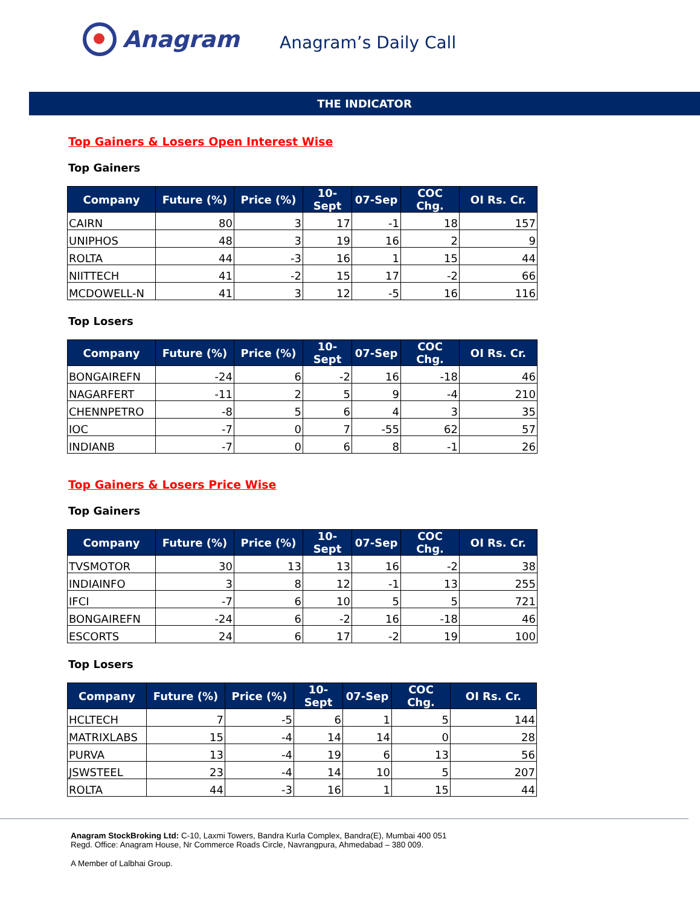Anagram
Anagram’s Daily Call
THE INDICATOR
Top Gainers & Losers Open Interest Wise
Top Gainers
| Company | Future (%) | Price (%) | 10-Sept | 07-Sep | COC Chg. | OI Rs. Cr. |
| --- | --- | --- | --- | --- | --- | --- |
| CAIRN | 80 | 3 | 17 | -1 | 18 | 157 |
| UNIPHOS | 48 | 3 | 19 | 16 | 2 | 9 |
| ROLTA | 44 | -3 | 16 | 1 | 15 | 44 |
| NIITTECH | 41 | -2 | 15 | 17 | -2 | 66 |
| MCDOWELL-N | 41 | 3 | 12 | -5 | 16 | 116 |
Top Losers
| Company | Future (%) | Price (%) | 10-Sept | 07-Sep | COC Chg. | OI Rs. Cr. |
| --- | --- | --- | --- | --- | --- | --- |
| BONGAIREFN | -24 | 6 | -2 | 16 | -18 | 46 |
| NAGARFERT | -11 | 2 | 5 | 9 | -4 | 210 |
| CHENNPETRO | -8 | 5 | 6 | 4 | 3 | 35 |
| IOC | -7 | 0 | 7 | -55 | 62 | 57 |
| INDIANB | -7 | 0 | 6 | 8 | -1 | 26 |
Top Gainers & Losers Price Wise
Top Gainers
| Company | Future (%) | Price (%) | 10-Sept | 07-Sep | COC Chg. | OI Rs. Cr. |
| --- | --- | --- | --- | --- | --- | --- |
| TVSMOTOR | 30 | 13 | 13 | 16 | -2 | 38 |
| INDIAINFO | 3 | 8 | 12 | -1 | 13 | 255 |
| IFCI | -7 | 6 | 10 | 5 | 5 | 721 |
| BONGAIREFN | -24 | 6 | -2 | 16 | -18 | 46 |
| ESCORTS | 24 | 6 | 17 | -2 | 19 | 100 |
Top Losers
| Company | Future (%) | Price (%) | 10-Sept | 07-Sep | COC Chg. | OI Rs. Cr. |
| --- | --- | --- | --- | --- | --- | --- |
| HCLTECH | 7 | -5 | 6 | 1 | 5 | 144 |
| MATRIXLABS | 15 | -4 | 14 | 14 | 0 | 28 |
| PURVA | 13 | -4 | 19 | 6 | 13 | 56 |
| JSWSTEEL | 23 | -4 | 14 | 10 | 5 | 207 |
| ROLTA | 44 | -3 | 16 | 1 | 15 | 44 |
Anagram StockBroking Ltd: C-10, Laxmi Towers, Bandra Kurla Complex, Bandra(E), Mumbai 400 051
Regd. Office: Anagram House, Nr Commerce Roads Circle, Navrangpura, Ahmedabad – 380 009.
A Member of Lalbhai Group.